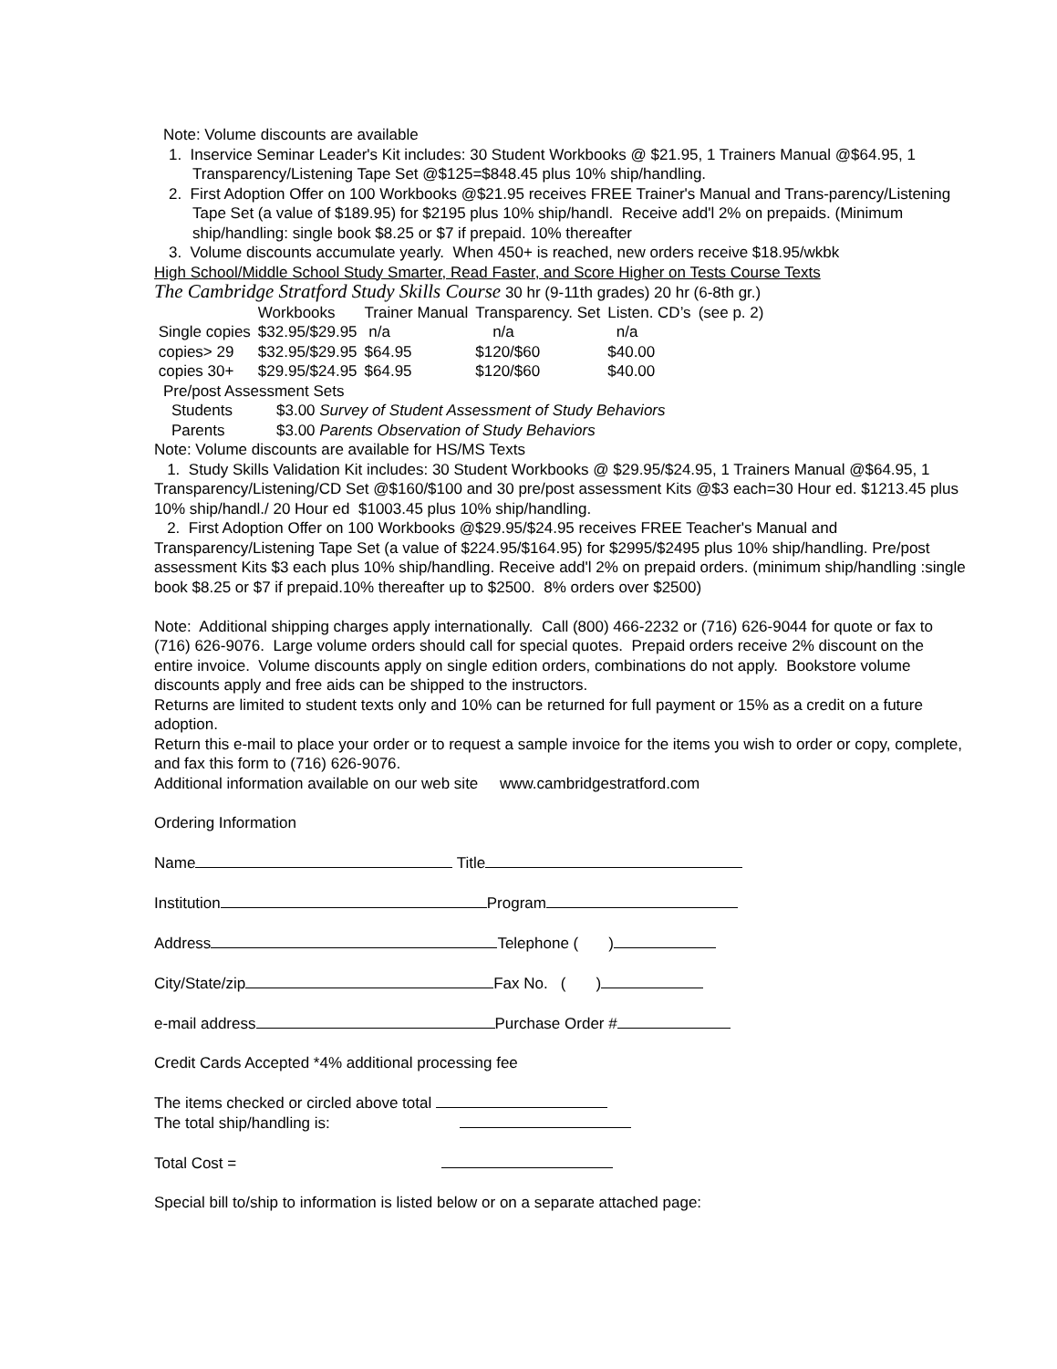Note: Volume discounts are available
1. Inservice Seminar Leader's Kit includes: 30 Student Workbooks @ $21.95, 1 Trainers Manual @$64.95, 1 Transparency/Listening Tape Set @$125=$848.45 plus 10% ship/handling.
2. First Adoption Offer on 100 Workbooks @$21.95 receives FREE Trainer's Manual and Trans-parency/Listening Tape Set (a value of $189.95) for $2195 plus 10% ship/handl. Receive add'l 2% on prepaids. (Minimum ship/handling: single book $8.25 or $7 if prepaid. 10% thereafter
3. Volume discounts accumulate yearly. When 450+ is reached, new orders receive $18.95/wkbk
High School/Middle School Study Smarter, Read Faster, and Score Higher on Tests Course Texts
The Cambridge Stratford Study Skills Course 30 hr (9-11th grades) 20 hr (6-8th gr.)
| | Workbooks | Trainer Manual | Transparency. Set | Listen. CD’s | (see p. 2) |
| Single copies | $32.95/$29.95 | n/a | n/a | n/a | |
| copies> 29 | $32.95/$29.95 | $64.95 | $120/$60 | $40.00 | |
| copies 30+ | $29.95/$24.95 | $64.95 | $120/$60 | $40.00 | |
Pre/post Assessment Sets
| Students | $3.00 Survey of Student Assessment of Study Behaviors |
| Parents | $3.00 Parents Observation of Study Behaviors |
Note: Volume discounts are available for HS/MS Texts
1. Study Skills Validation Kit includes: 30 Student Workbooks @ $29.95/$24.95, 1 Trainers Manual @$64.95, 1 Transparency/Listening/CD Set @$160/$100 and 30 pre/post assessment Kits @$3 each=30 Hour ed. $1213.45 plus 10% ship/handl./ 20 Hour ed $1003.45 plus 10% ship/handling.
2. First Adoption Offer on 100 Workbooks @$29.95/$24.95 receives FREE Teacher's Manual and Transparency/Listening Tape Set (a value of $224.95/$164.95) for $2995/$2495 plus 10% ship/handling. Pre/post assessment Kits $3 each plus 10% ship/handling. Receive add'l 2% on prepaid orders. (minimum ship/handling :single book $8.25 or $7 if prepaid.10% thereafter up to $2500. 8% orders over $2500)
Note: Additional shipping charges apply internationally. Call (800) 466-2232 or (716) 626-9044 for quote or fax to (716) 626-9076. Large volume orders should call for special quotes. Prepaid orders receive 2% discount on the entire invoice. Volume discounts apply on single edition orders, combinations do not apply. Bookstore volume discounts apply and free aids can be shipped to the instructors.
Returns are limited to student texts only and 10% can be returned for full payment or 15% as a credit on a future adoption.
Return this e-mail to place your order or to request a sample invoice for the items you wish to order or copy, complete, and fax this form to (716) 626-9076.
Additional information available on our web site www.cambridgestratford.com
Ordering Information
Name Title
Institution Program
Address Telephone ( )
City/State/zip Fax No. ( )
e-mail address Purchase Order #
Credit Cards Accepted *4% additional processing fee
The items checked or circled above total
The total ship/handling is:
Total Cost =
Special bill to/ship to information is listed below or on a separate attached page: